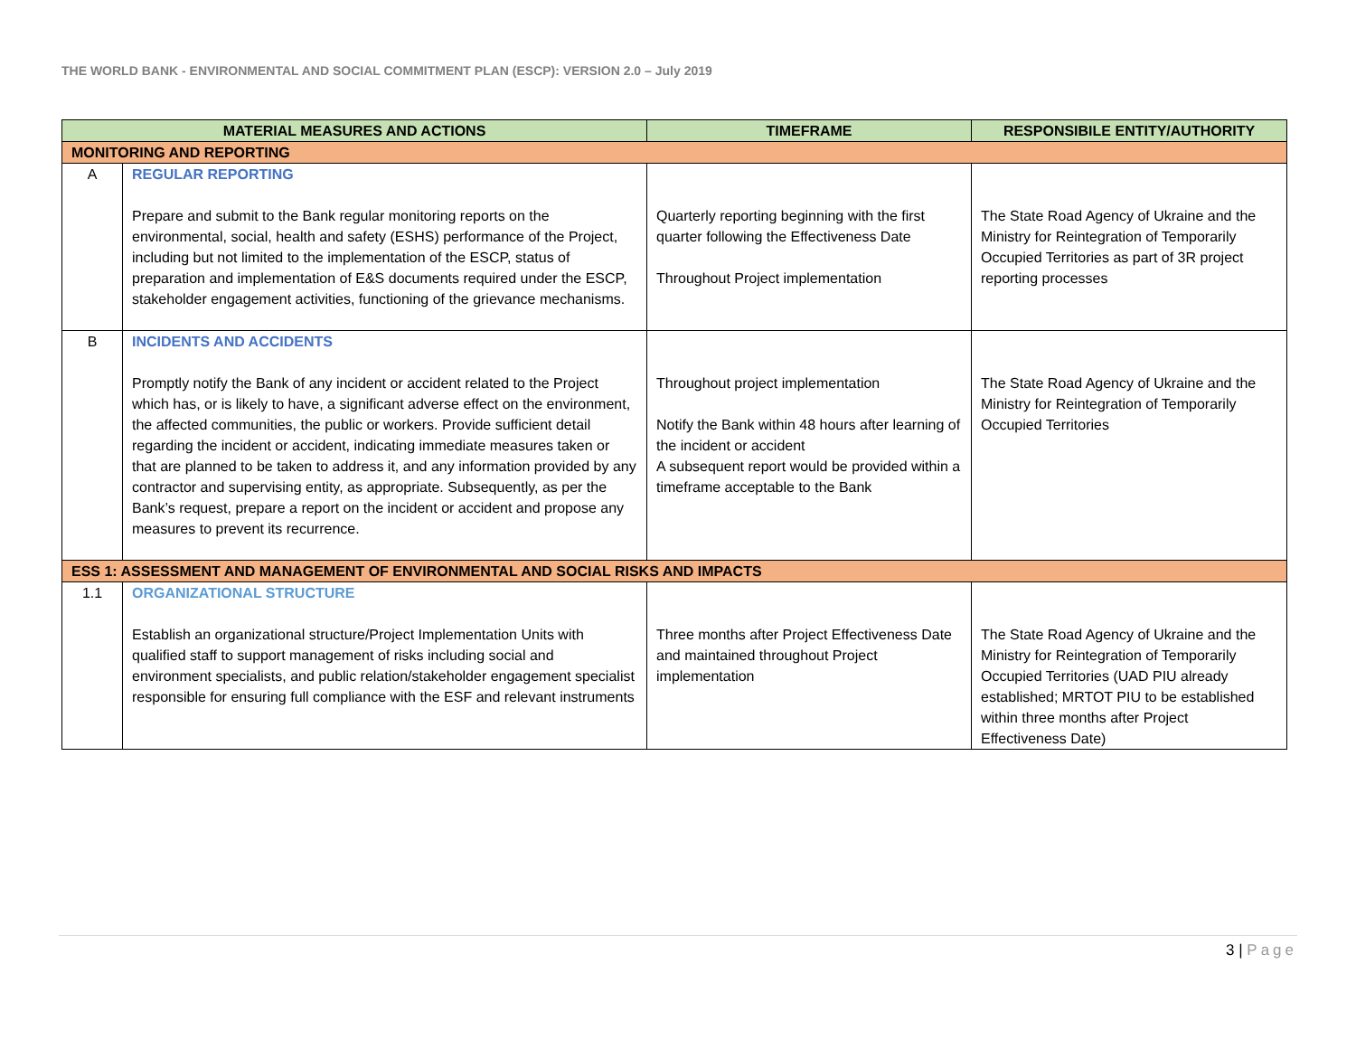THE WORLD BANK - ENVIRONMENTAL AND SOCIAL COMMITMENT PLAN (ESCP): VERSION 2.0 – July 2019
| MATERIAL MEASURES AND ACTIONS | | TIMEFRAME | RESPONSIBILE ENTITY/AUTHORITY |
| --- | --- | --- | --- |
| MONITORING AND REPORTING | | | |
| A | REGULAR REPORTING Prepare and submit to the Bank regular monitoring reports on the environmental, social, health and safety (ESHS) performance of the Project, including but not limited to the implementation of the ESCP, status of preparation and implementation of E&S documents required under the ESCP, stakeholder engagement activities, functioning of the grievance mechanisms. | Quarterly reporting beginning with the first quarter following the Effectiveness Date Throughout Project implementation | The State Road Agency of Ukraine and the Ministry for Reintegration of Temporarily Occupied Territories as part of 3R project reporting processes |
| B | INCIDENTS AND ACCIDENTS Promptly notify the Bank of any incident or accident related to the Project which has, or is likely to have, a significant adverse effect on the environment, the affected communities, the public or workers. Provide sufficient detail regarding the incident or accident, indicating immediate measures taken or that are planned to be taken to address it, and any information provided by any contractor and supervising entity, as appropriate. Subsequently, as per the Bank’s request, prepare a report on the incident or accident and propose any measures to prevent its recurrence. | Throughout project implementation Notify the Bank within 48 hours after learning of the incident or accident A subsequent report would be provided within a timeframe acceptable to the Bank | The State Road Agency of Ukraine and the Ministry for Reintegration of Temporarily Occupied Territories |
| ESS 1: ASSESSMENT AND MANAGEMENT OF ENVIRONMENTAL AND SOCIAL RISKS AND IMPACTS | | | |
| 1.1 | ORGANIZATIONAL STRUCTURE Establish an organizational structure/Project Implementation Units with qualified staff to support management of risks including social and environment specialists, and public relation/stakeholder engagement specialist responsible for ensuring full compliance with the ESF and relevant instruments | Three months after Project Effectiveness Date and maintained throughout Project implementation | The State Road Agency of Ukraine and the Ministry for Reintegration of Temporarily Occupied Territories (UAD PIU already established; MRTOT PIU to be established within three months after Project Effectiveness Date) |
3 | Page